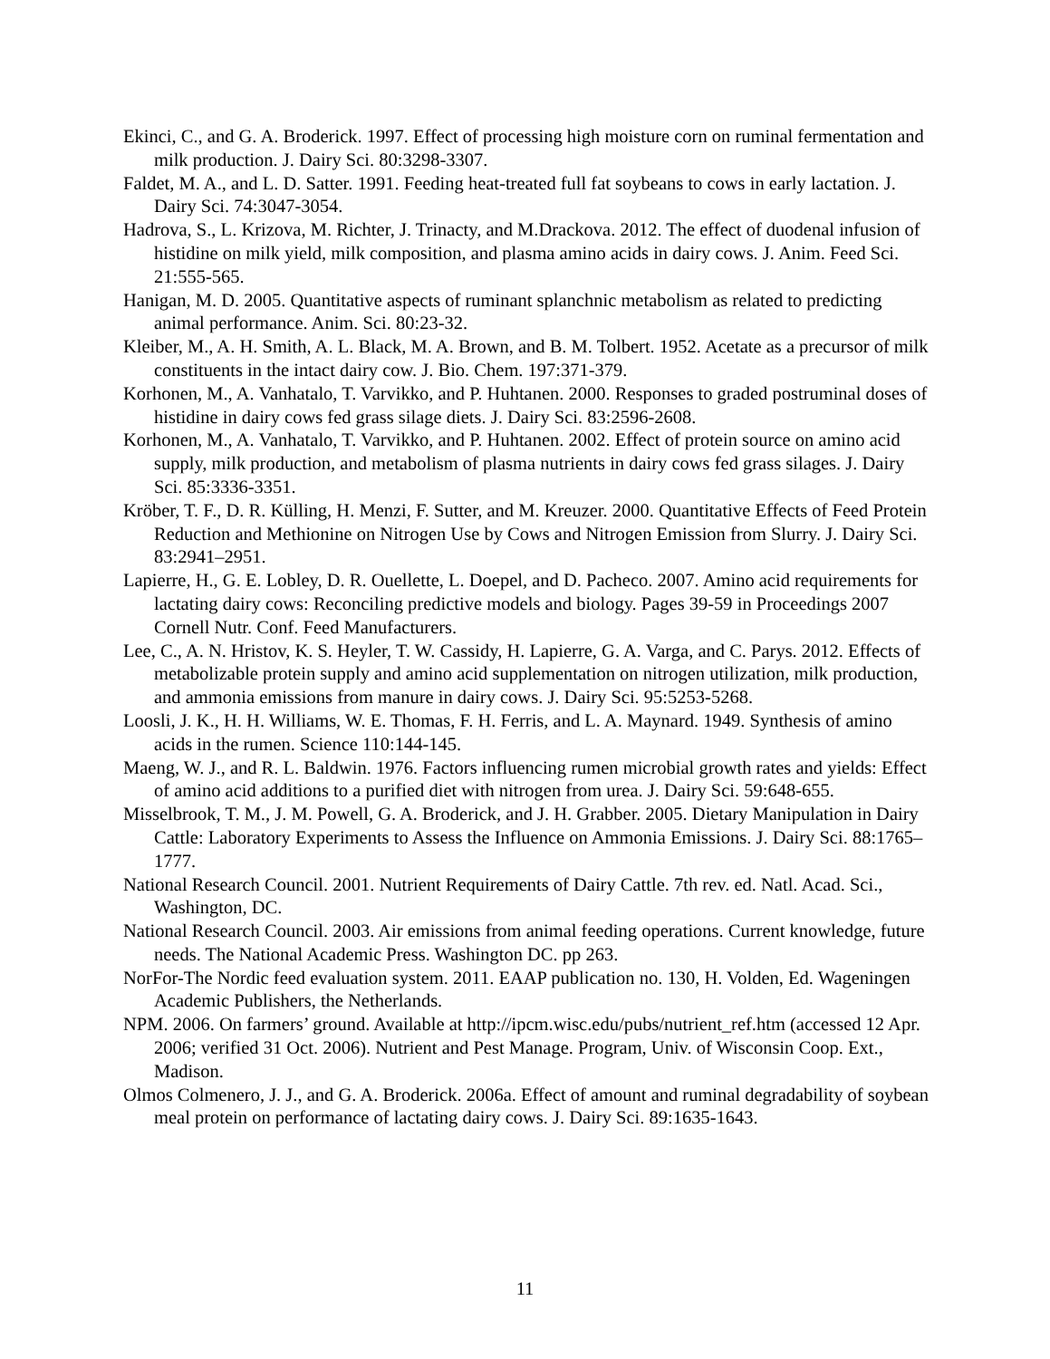Ekinci, C., and G. A. Broderick. 1997. Effect of processing high moisture corn on ruminal fermentation and milk production. J. Dairy Sci. 80:3298-3307.
Faldet, M. A., and L. D. Satter. 1991. Feeding heat-treated full fat soybeans to cows in early lactation. J. Dairy Sci. 74:3047-3054.
Hadrova, S., L. Krizova, M. Richter, J. Trinacty, and M.Drackova. 2012. The effect of duodenal infusion of histidine on milk yield, milk composition, and plasma amino acids in dairy cows. J. Anim. Feed Sci. 21:555-565.
Hanigan, M. D. 2005. Quantitative aspects of ruminant splanchnic metabolism as related to predicting animal performance. Anim. Sci. 80:23-32.
Kleiber, M., A. H. Smith, A. L. Black, M. A. Brown, and B. M. Tolbert. 1952. Acetate as a precursor of milk constituents in the intact dairy cow. J. Bio. Chem. 197:371-379.
Korhonen, M., A. Vanhatalo, T. Varvikko, and P. Huhtanen. 2000. Responses to graded postruminal doses of histidine in dairy cows fed grass silage diets. J. Dairy Sci. 83:2596-2608.
Korhonen, M., A. Vanhatalo, T. Varvikko, and P. Huhtanen. 2002. Effect of protein source on amino acid supply, milk production, and metabolism of plasma nutrients in dairy cows fed grass silages. J. Dairy Sci. 85:3336-3351.
Kröber, T. F., D. R. Külling, H. Menzi, F. Sutter, and M. Kreuzer. 2000. Quantitative Effects of Feed Protein Reduction and Methionine on Nitrogen Use by Cows and Nitrogen Emission from Slurry. J. Dairy Sci. 83:2941–2951.
Lapierre, H., G. E. Lobley, D. R. Ouellette, L. Doepel, and D. Pacheco. 2007. Amino acid requirements for lactating dairy cows: Reconciling predictive models and biology. Pages 39-59 in Proceedings 2007 Cornell Nutr. Conf. Feed Manufacturers.
Lee, C., A. N. Hristov, K. S. Heyler, T. W. Cassidy, H. Lapierre, G. A. Varga, and C. Parys. 2012. Effects of metabolizable protein supply and amino acid supplementation on nitrogen utilization, milk production, and ammonia emissions from manure in dairy cows. J. Dairy Sci. 95:5253-5268.
Loosli, J. K., H. H. Williams, W. E. Thomas, F. H. Ferris, and L. A. Maynard. 1949. Synthesis of amino acids in the rumen. Science 110:144-145.
Maeng, W. J., and R. L. Baldwin. 1976. Factors influencing rumen microbial growth rates and yields: Effect of amino acid additions to a purified diet with nitrogen from urea. J. Dairy Sci. 59:648-655.
Misselbrook, T. M., J. M. Powell, G. A. Broderick, and J. H. Grabber. 2005. Dietary Manipulation in Dairy Cattle: Laboratory Experiments to Assess the Influence on Ammonia Emissions. J. Dairy Sci. 88:1765–1777.
National Research Council. 2001. Nutrient Requirements of Dairy Cattle. 7th rev. ed. Natl. Acad. Sci., Washington, DC.
National Research Council. 2003. Air emissions from animal feeding operations. Current knowledge, future needs. The National Academic Press. Washington DC. pp 263.
NorFor-The Nordic feed evaluation system. 2011. EAAP publication no. 130, H. Volden, Ed. Wageningen Academic Publishers, the Netherlands.
NPM. 2006. On farmers’ ground. Available at http://ipcm.wisc.edu/pubs/nutrient_ref.htm (accessed 12 Apr. 2006; verified 31 Oct. 2006). Nutrient and Pest Manage. Program, Univ. of Wisconsin Coop. Ext., Madison.
Olmos Colmenero, J. J., and G. A. Broderick. 2006a. Effect of amount and ruminal degradability of soybean meal protein on performance of lactating dairy cows. J. Dairy Sci. 89:1635-1643.
11